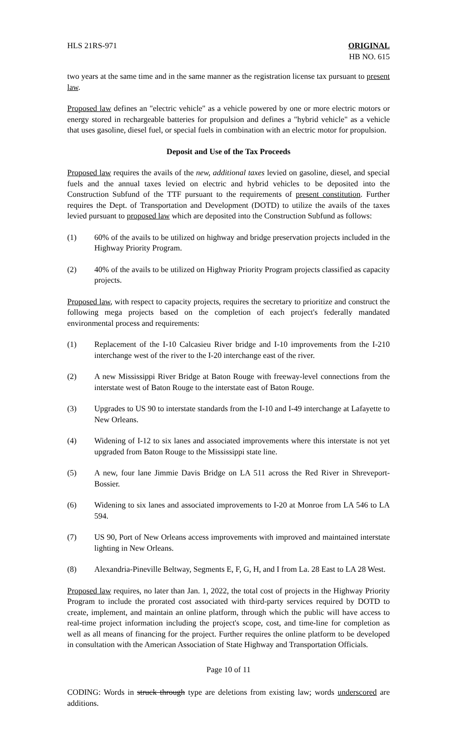HLS 21RS-971 ORIGINAL
HB NO. 615
two years at the same time and in the same manner as the registration license tax pursuant to present law.
Proposed law defines an "electric vehicle" as a vehicle powered by one or more electric motors or energy stored in rechargeable batteries for propulsion and defines a "hybrid vehicle" as a vehicle that uses gasoline, diesel fuel, or special fuels in combination with an electric motor for propulsion.
Deposit and Use of the Tax Proceeds
Proposed law requires the avails of the new, additional taxes levied on gasoline, diesel, and special fuels and the annual taxes levied on electric and hybrid vehicles to be deposited into the Construction Subfund of the TTF pursuant to the requirements of present constitution. Further requires the Dept. of Transportation and Development (DOTD) to utilize the avails of the taxes levied pursuant to proposed law which are deposited into the Construction Subfund as follows:
(1) 60% of the avails to be utilized on highway and bridge preservation projects included in the Highway Priority Program.
(2) 40% of the avails to be utilized on Highway Priority Program projects classified as capacity projects.
Proposed law, with respect to capacity projects, requires the secretary to prioritize and construct the following mega projects based on the completion of each project's federally mandated environmental process and requirements:
(1) Replacement of the I-10 Calcasieu River bridge and I-10 improvements from the I-210 interchange west of the river to the I-20 interchange east of the river.
(2) A new Mississippi River Bridge at Baton Rouge with freeway-level connections from the interstate west of Baton Rouge to the interstate east of Baton Rouge.
(3) Upgrades to US 90 to interstate standards from the I-10 and I-49 interchange at Lafayette to New Orleans.
(4) Widening of I-12 to six lanes and associated improvements where this interstate is not yet upgraded from Baton Rouge to the Mississippi state line.
(5) A new, four lane Jimmie Davis Bridge on LA 511 across the Red River in Shreveport-Bossier.
(6) Widening to six lanes and associated improvements to I-20 at Monroe from LA 546 to LA 594.
(7) US 90, Port of New Orleans access improvements with improved and maintained interstate lighting in New Orleans.
(8) Alexandria-Pineville Beltway, Segments E, F, G, H, and I from La. 28 East to LA 28 West.
Proposed law requires, no later than Jan. 1, 2022, the total cost of projects in the Highway Priority Program to include the prorated cost associated with third-party services required by DOTD to create, implement, and maintain an online platform, through which the public will have access to real-time project information including the project's scope, cost, and time-line for completion as well as all means of financing for the project. Further requires the online platform to be developed in consultation with the American Association of State Highway and Transportation Officials.
Page 10 of 11
CODING: Words in struck through type are deletions from existing law; words underscored are additions.